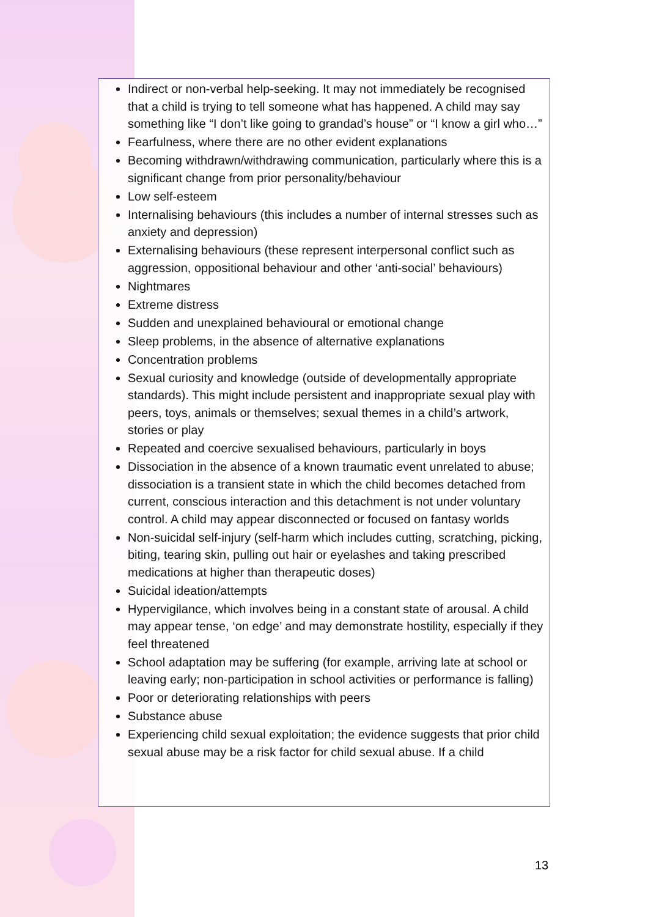Indirect or non-verbal help-seeking. It may not immediately be recognised that a child is trying to tell someone what has happened. A child may say something like “I don’t like going to grandad’s house” or “I know a girl who…”
Fearfulness, where there are no other evident explanations
Becoming withdrawn/withdrawing communication, particularly where this is a significant change from prior personality/behaviour
Low self-esteem
Internalising behaviours (this includes a number of internal stresses such as anxiety and depression)
Externalising behaviours (these represent interpersonal conflict such as aggression, oppositional behaviour and other ‘anti-social’ behaviours)
Nightmares
Extreme distress
Sudden and unexplained behavioural or emotional change
Sleep problems, in the absence of alternative explanations
Concentration problems
Sexual curiosity and knowledge (outside of developmentally appropriate standards). This might include persistent and inappropriate sexual play with peers, toys, animals or themselves; sexual themes in a child’s artwork, stories or play
Repeated and coercive sexualised behaviours, particularly in boys
Dissociation in the absence of a known traumatic event unrelated to abuse; dissociation is a transient state in which the child becomes detached from current, conscious interaction and this detachment is not under voluntary control. A child may appear disconnected or focused on fantasy worlds
Non-suicidal self-injury (self-harm which includes cutting, scratching, picking, biting, tearing skin, pulling out hair or eyelashes and taking prescribed medications at higher than therapeutic doses)
Suicidal ideation/attempts
Hypervigilance, which involves being in a constant state of arousal. A child may appear tense, ‘on edge’ and may demonstrate hostility, especially if they feel threatened
School adaptation may be suffering (for example, arriving late at school or leaving early; non-participation in school activities or performance is falling)
Poor or deteriorating relationships with peers
Substance abuse
Experiencing child sexual exploitation; the evidence suggests that prior child sexual abuse may be a risk factor for child sexual abuse. If a child
13